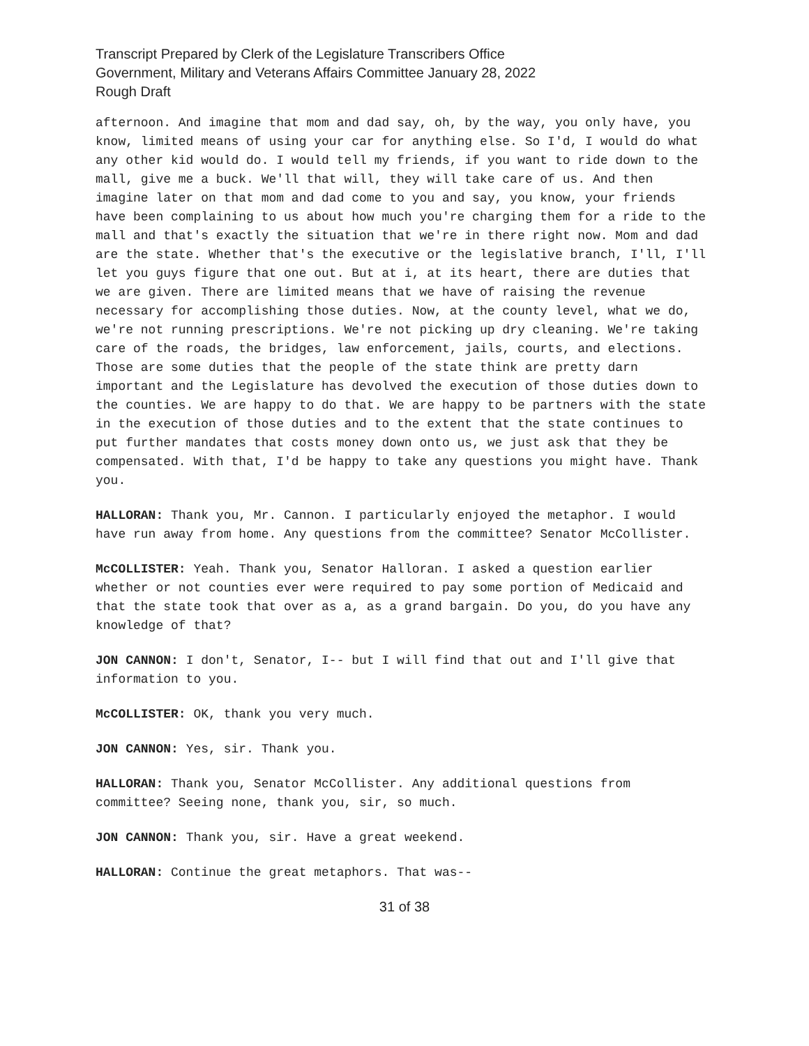Transcript Prepared by Clerk of the Legislature Transcribers Office
Government, Military and Veterans Affairs Committee January 28, 2022
Rough Draft
afternoon. And imagine that mom and dad say, oh, by the way, you only have, you know, limited means of using your car for anything else. So I'd, I would do what any other kid would do. I would tell my friends, if you want to ride down to the mall, give me a buck. We'll that will, they will take care of us. And then imagine later on that mom and dad come to you and say, you know, your friends have been complaining to us about how much you're charging them for a ride to the mall and that's exactly the situation that we're in there right now. Mom and dad are the state. Whether that's the executive or the legislative branch, I'll, I'll let you guys figure that one out. But at i, at its heart, there are duties that we are given. There are limited means that we have of raising the revenue necessary for accomplishing those duties. Now, at the county level, what we do, we're not running prescriptions. We're not picking up dry cleaning. We're taking care of the roads, the bridges, law enforcement, jails, courts, and elections. Those are some duties that the people of the state think are pretty darn important and the Legislature has devolved the execution of those duties down to the counties. We are happy to do that. We are happy to be partners with the state in the execution of those duties and to the extent that the state continues to put further mandates that costs money down onto us, we just ask that they be compensated. With that, I'd be happy to take any questions you might have. Thank you.
HALLORAN: Thank you, Mr. Cannon. I particularly enjoyed the metaphor. I would have run away from home. Any questions from the committee? Senator McCollister.
McCOLLISTER: Yeah. Thank you, Senator Halloran. I asked a question earlier whether or not counties ever were required to pay some portion of Medicaid and that the state took that over as a, as a grand bargain. Do you, do you have any knowledge of that?
JON CANNON: I don't, Senator, I-- but I will find that out and I'll give that information to you.
McCOLLISTER: OK, thank you very much.
JON CANNON: Yes, sir. Thank you.
HALLORAN: Thank you, Senator McCollister. Any additional questions from committee? Seeing none, thank you, sir, so much.
JON CANNON: Thank you, sir. Have a great weekend.
HALLORAN: Continue the great metaphors. That was--
31 of 38